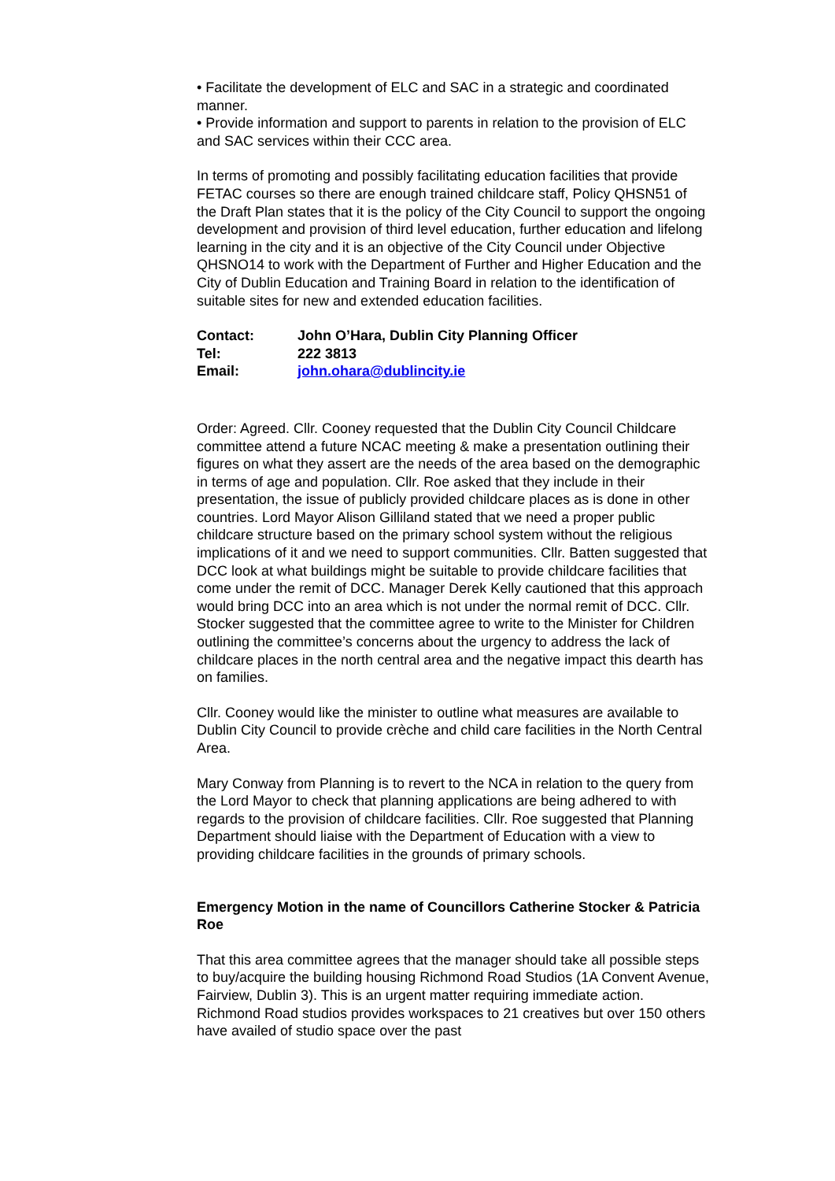• Facilitate the development of ELC and SAC in a strategic and coordinated manner.
• Provide information and support to parents in relation to the provision of ELC and SAC services within their CCC area.
In terms of promoting and possibly facilitating education facilities that provide FETAC courses so there are enough trained childcare staff, Policy QHSN51 of the Draft Plan states that it is the policy of the City Council to support the ongoing development and provision of third level education, further education and lifelong learning in the city and it is an objective of the City Council under Objective QHSNO14 to work with the Department of Further and Higher Education and the City of Dublin Education and Training Board in relation to the identification of suitable sites for new and extended education facilities.
| Contact: | John O’Hara, Dublin City Planning Officer |
| Tel: | 222 3813 |
| Email: | john.ohara@dublincity.ie |
Order: Agreed. Cllr. Cooney requested that the Dublin City Council Childcare committee attend a future NCAC meeting & make a presentation outlining their figures on what they assert are the needs of the area based on the demographic in terms of age and population. Cllr. Roe asked that they include in their presentation, the issue of publicly provided childcare places as is done in other countries. Lord Mayor Alison Gilliland stated that we need a proper public childcare structure based on the primary school system without the religious implications of it and we need to support communities. Cllr. Batten suggested that DCC look at what buildings might be suitable to provide childcare facilities that come under the remit of DCC. Manager Derek Kelly cautioned that this approach would bring DCC into an area which is not under the normal remit of DCC. Cllr. Stocker suggested that the committee agree to write to the Minister for Children outlining the committee’s concerns about the urgency to address the lack of childcare places in the north central area and the negative impact this dearth has on families.
Cllr. Cooney would like the minister to outline what measures are available to Dublin City Council to provide crèche and child care facilities in the North Central Area.
Mary Conway from Planning is to revert to the NCA in relation to the query from the Lord Mayor to check that planning applications are being adhered to with regards to the provision of childcare facilities. Cllr. Roe suggested that Planning Department should liaise with the Department of Education with a view to providing childcare facilities in the grounds of primary schools.
Emergency Motion in the name of Councillors Catherine Stocker & Patricia Roe
That this area committee agrees that the manager should take all possible steps to buy/acquire the building housing Richmond Road Studios (1A Convent Avenue, Fairview, Dublin 3). This is an urgent matter requiring immediate action. Richmond Road studios provides workspaces to 21 creatives but over 150 others have availed of studio space over the past